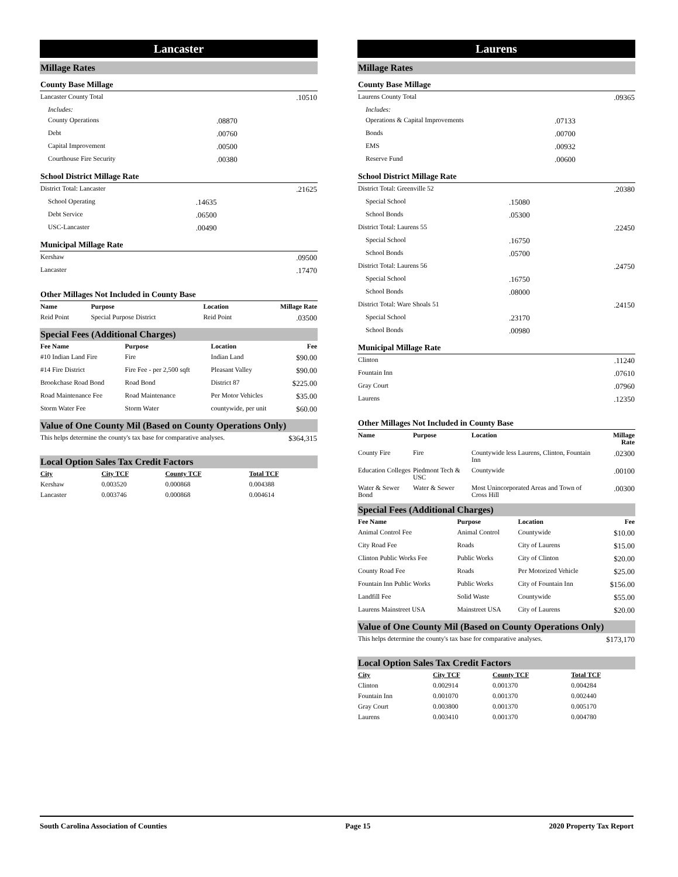Lancaster
Millage Rates
County Base Millage
| Lancaster County Total | | .10510 |
| Includes: | | |
| County Operations | .08870 | |
| Debt | .00760 | |
| Capital Improvement | .00500 | |
| Courthouse Fire Security | .00380 | |
School District Millage Rate
| District Total: Lancaster | | .21625 |
| School Operating | .14635 | |
| Debt Service | .06500 | |
| USC-Lancaster | .00490 | |
Municipal Millage Rate
| Kershaw | .09500 |
| Lancaster | .17470 |
Other Millages Not Included in County Base
| Name | Purpose | Location | Millage Rate |
| --- | --- | --- | --- |
| Reid Point | Special Purpose District | Reid Point | .03500 |
Special Fees (Additional Charges)
| Fee Name | Purpose | Location | Fee |
| --- | --- | --- | --- |
| #10 Indian Land Fire | Fire | Indian Land | $90.00 |
| #14 Fire District | Fire Fee - per 2,500 sqft | Pleasant Valley | $90.00 |
| Brookchase Road Bond | Road Bond | District 87 | $225.00 |
| Road Maintenance Fee | Road Maintenance | Per Motor Vehicles | $35.00 |
| Storm Water Fee | Storm Water | countywide, per unit | $60.00 |
Value of One County Mil (Based on County Operations Only)
| This helps determine the county's tax base for comparative analyses. | $364,315 |
Local Option Sales Tax Credit Factors
| City | City TCF | County TCF | Total TCF |
| --- | --- | --- | --- |
| Kershaw | 0.003520 | 0.000868 | 0.004388 |
| Lancaster | 0.003746 | 0.000868 | 0.004614 |
Laurens
Millage Rates
County Base Millage
| Laurens County Total | | .09365 |
| Includes: | | |
| Operations & Capital Improvements | .07133 | |
| Bonds | .00700 | |
| EMS | .00932 | |
| Reserve Fund | .00600 | |
School District Millage Rate
| District Total: Greenville 52 | | .20380 |
| Special School | .15080 | |
| School Bonds | .05300 | |
| District Total: Laurens 55 | | .22450 |
| Special School | .16750 | |
| School Bonds | .05700 | |
| District Total: Laurens 56 | | .24750 |
| Special School | .16750 | |
| School Bonds | .08000 | |
| District Total: Ware Shoals 51 | | .24150 |
| Special School | .23170 | |
| School Bonds | .00980 | |
Municipal Millage Rate
| Clinton | .11240 |
| Fountain Inn | .07610 |
| Gray Court | .07960 |
| Laurens | .12350 |
Other Millages Not Included in County Base
| Name | Purpose | Location | Millage Rate |
| --- | --- | --- | --- |
| County Fire | Fire | Countywide less Laurens, Clinton, Fountain Inn | .02300 |
| Education Colleges | Piedmont Tech & USC | Countywide | .00100 |
| Water & Sewer Bond | Water & Sewer | Most Unincorporated Areas and Town of Cross Hill | .00300 |
Special Fees (Additional Charges)
| Fee Name | Purpose | Location | Fee |
| --- | --- | --- | --- |
| Animal Control Fee | Animal Control | Countywide | $10.00 |
| City Road Fee | Roads | City of Laurens | $15.00 |
| Clinton Public Works Fee | Public Works | City of Clinton | $20.00 |
| County Road Fee | Roads | Per Motorized Vehicle | $25.00 |
| Fountain Inn Public Works | Public Works | City of Fountain Inn | $156.00 |
| Landfill Fee | Solid Waste | Countywide | $55.00 |
| Laurens Mainstreet USA | Mainstreet USA | City of Laurens | $20.00 |
Value of One County Mil (Based on County Operations Only)
| This helps determine the county's tax base for comparative analyses. | $173,170 |
Local Option Sales Tax Credit Factors
| City | City TCF | County TCF | Total TCF |
| --- | --- | --- | --- |
| Clinton | 0.002914 | 0.001370 | 0.004284 |
| Fountain Inn | 0.001070 | 0.001370 | 0.002440 |
| Gray Court | 0.003800 | 0.001370 | 0.005170 |
| Laurens | 0.003410 | 0.001370 | 0.004780 |
South Carolina Association of Counties Page 15 2020 Property Tax Report